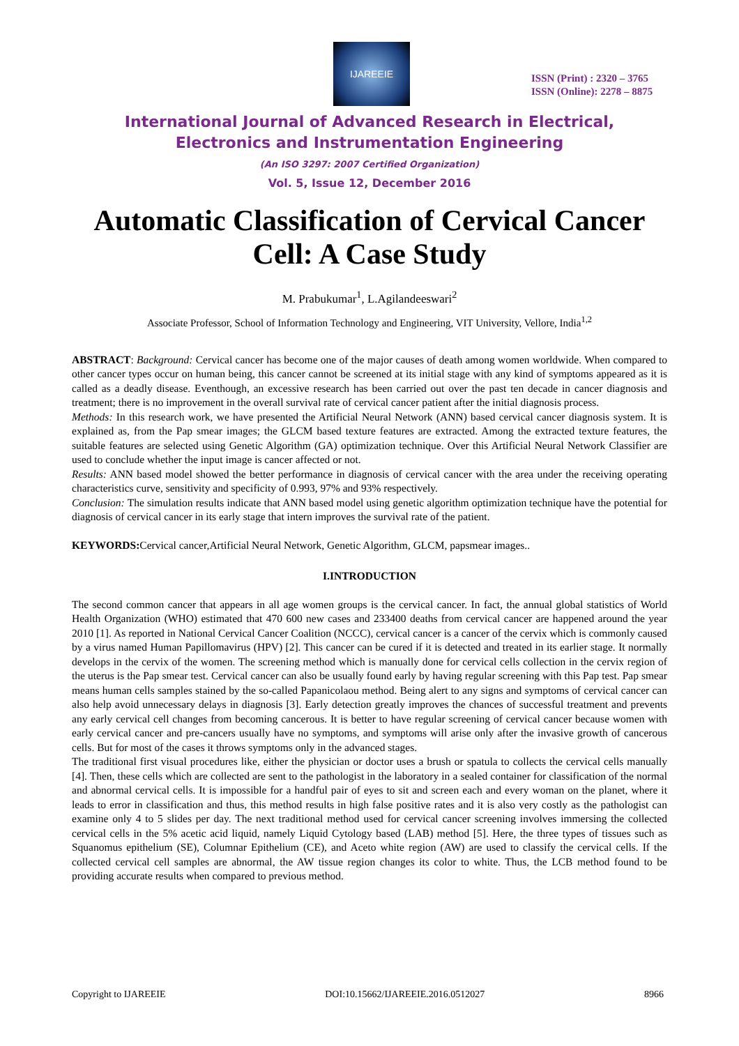IJAREEIE
ISSN (Print) : 2320 – 3765
ISSN (Online): 2278 – 8875
International Journal of Advanced Research in Electrical,
Electronics and Instrumentation Engineering
(An ISO 3297: 2007 Certified Organization)
Vol. 5, Issue 12, December 2016
Automatic Classification of Cervical Cancer Cell: A Case Study
M. Prabukumar<sup>1</sup>, L.Agilandeeswari<sup>2</sup>
Associate Professor, School of Information Technology and Engineering, VIT University, Vellore, India<sup>1,2</sup>
ABSTRACT: Background: Cervical cancer has become one of the major causes of death among women worldwide. When compared to other cancer types occur on human being, this cancer cannot be screened at its initial stage with any kind of symptoms appeared as it is called as a deadly disease. Eventhough, an excessive research has been carried out over the past ten decade in cancer diagnosis and treatment; there is no improvement in the overall survival rate of cervical cancer patient after the initial diagnosis process.
Methods: In this research work, we have presented the Artificial Neural Network (ANN) based cervical cancer diagnosis system. It is explained as, from the Pap smear images; the GLCM based texture features are extracted. Among the extracted texture features, the suitable features are selected using Genetic Algorithm (GA) optimization technique. Over this Artificial Neural Network Classifier are used to conclude whether the input image is cancer affected or not.
Results: ANN based model showed the better performance in diagnosis of cervical cancer with the area under the receiving operating characteristics curve, sensitivity and specificity of 0.993, 97% and 93% respectively.
Conclusion: The simulation results indicate that ANN based model using genetic algorithm optimization technique have the potential for diagnosis of cervical cancer in its early stage that intern improves the survival rate of the patient.
KEYWORDS: Cervical cancer,Artificial Neural Network, Genetic Algorithm, GLCM, papsmear images..
I.INTRODUCTION
The second common cancer that appears in all age women groups is the cervical cancer. In fact, the annual global statistics of World Health Organization (WHO) estimated that 470 600 new cases and 233400 deaths from cervical cancer are happened around the year 2010 [1]. As reported in National Cervical Cancer Coalition (NCCC), cervical cancer is a cancer of the cervix which is commonly caused by a virus named Human Papillomavirus (HPV) [2]. This cancer can be cured if it is detected and treated in its earlier stage. It normally develops in the cervix of the women. The screening method which is manually done for cervical cells collection in the cervix region of the uterus is the Pap smear test. Cervical cancer can also be usually found early by having regular screening with this Pap test. Pap smear means human cells samples stained by the so-called Papanicolaou method. Being alert to any signs and symptoms of cervical cancer can also help avoid unnecessary delays in diagnosis [3]. Early detection greatly improves the chances of successful treatment and prevents any early cervical cell changes from becoming cancerous. It is better to have regular screening of cervical cancer because women with early cervical cancer and pre-cancers usually have no symptoms, and symptoms will arise only after the invasive growth of cancerous cells. But for most of the cases it throws symptoms only in the advanced stages.
The traditional first visual procedures like, either the physician or doctor uses a brush or spatula to collects the cervical cells manually [4]. Then, these cells which are collected are sent to the pathologist in the laboratory in a sealed container for classification of the normal and abnormal cervical cells. It is impossible for a handful pair of eyes to sit and screen each and every woman on the planet, where it leads to error in classification and thus, this method results in high false positive rates and it is also very costly as the pathologist can examine only 4 to 5 slides per day. The next traditional method used for cervical cancer screening involves immersing the collected cervical cells in the 5% acetic acid liquid, namely Liquid Cytology based (LAB) method [5]. Here, the three types of tissues such as Squanomus epithelium (SE), Columnar Epithelium (CE), and Aceto white region (AW) are used to classify the cervical cells. If the collected cervical cell samples are abnormal, the AW tissue region changes its color to white. Thus, the LCB method found to be providing accurate results when compared to previous method.
Copyright to IJAREEIE DOI:10.15662/IJAREEIE.2016.0512027 8966